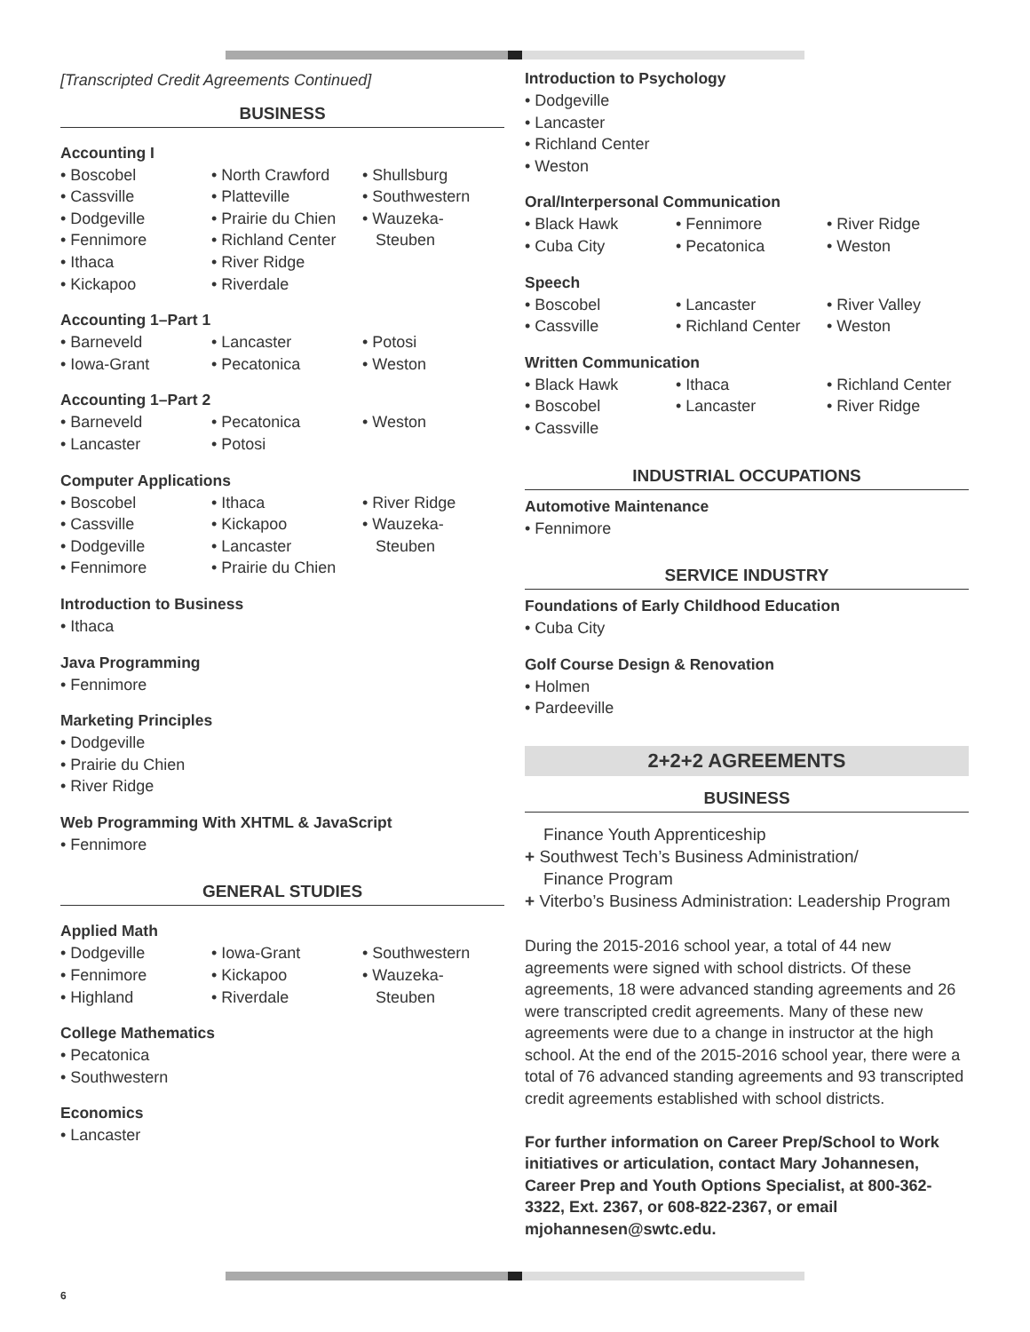[Transcripted Credit Agreements Continued]
BUSINESS
Accounting I
Boscobel
Cassville
Dodgeville
Fennimore
Ithaca
Kickapoo
North Crawford
Platteville
Prairie du Chien
Richland Center
River Ridge
Riverdale
Shullsburg
Southwestern
Wauzeka-
Steuben
Accounting 1–Part 1
Barneveld
Iowa-Grant
Lancaster
Pecatonica
Potosi
Weston
Accounting 1–Part 2
Barneveld
Lancaster
Pecatonica
Potosi
Weston
Computer Applications
Boscobel
Cassville
Dodgeville
Fennimore
Ithaca
Kickapoo
Lancaster
Prairie du Chien
River Ridge
Wauzeka-
Steuben
Introduction to Business
Ithaca
Java Programming
Fennimore
Marketing Principles
Dodgeville
Prairie du Chien
River Ridge
Web Programming With XHTML & JavaScript
Fennimore
GENERAL STUDIES
Applied Math
Dodgeville
Fennimore
Highland
Iowa-Grant
Kickapoo
Riverdale
Southwestern
Wauzeka-
Steuben
College Mathematics
Pecatonica
Southwestern
Economics
Lancaster
Introduction to Psychology
Dodgeville
Lancaster
Richland Center
Weston
Oral/Interpersonal Communication
Black Hawk
Cuba City
Fennimore
Pecatonica
River Ridge
Weston
Speech
Boscobel
Cassville
Lancaster
Richland Center
River Valley
Weston
Written Communication
Black Hawk
Boscobel
Cassville
Ithaca
Lancaster
Richland Center
River Ridge
INDUSTRIAL OCCUPATIONS
Automotive Maintenance
Fennimore
SERVICE INDUSTRY
Foundations of Early Childhood Education
Cuba City
Golf Course Design & Renovation
Holmen
Pardeeville
2+2+2 AGREEMENTS
BUSINESS
Finance Youth Apprenticeship
+ Southwest Tech’s Business Administration/
Finance Program
+ Viterbo’s Business Administration: Leadership Program
During the 2015-2016 school year, a total of 44 new agreements were signed with school districts. Of these agreements, 18 were advanced standing agreements and 26 were transcripted credit agreements. Many of these new agreements were due to a change in instructor at the high school. At the end of the 2015-2016 school year, there were a total of 76 advanced standing agreements and 93 transcripted credit agreements established with school districts.
For further information on Career Prep/School to Work initiatives or articulation, contact Mary Johannesen, Career Prep and Youth Options Specialist, at 800-362-3322, Ext. 2367, or 608-822-2367, or email mjohannesen@swtc.edu.
6